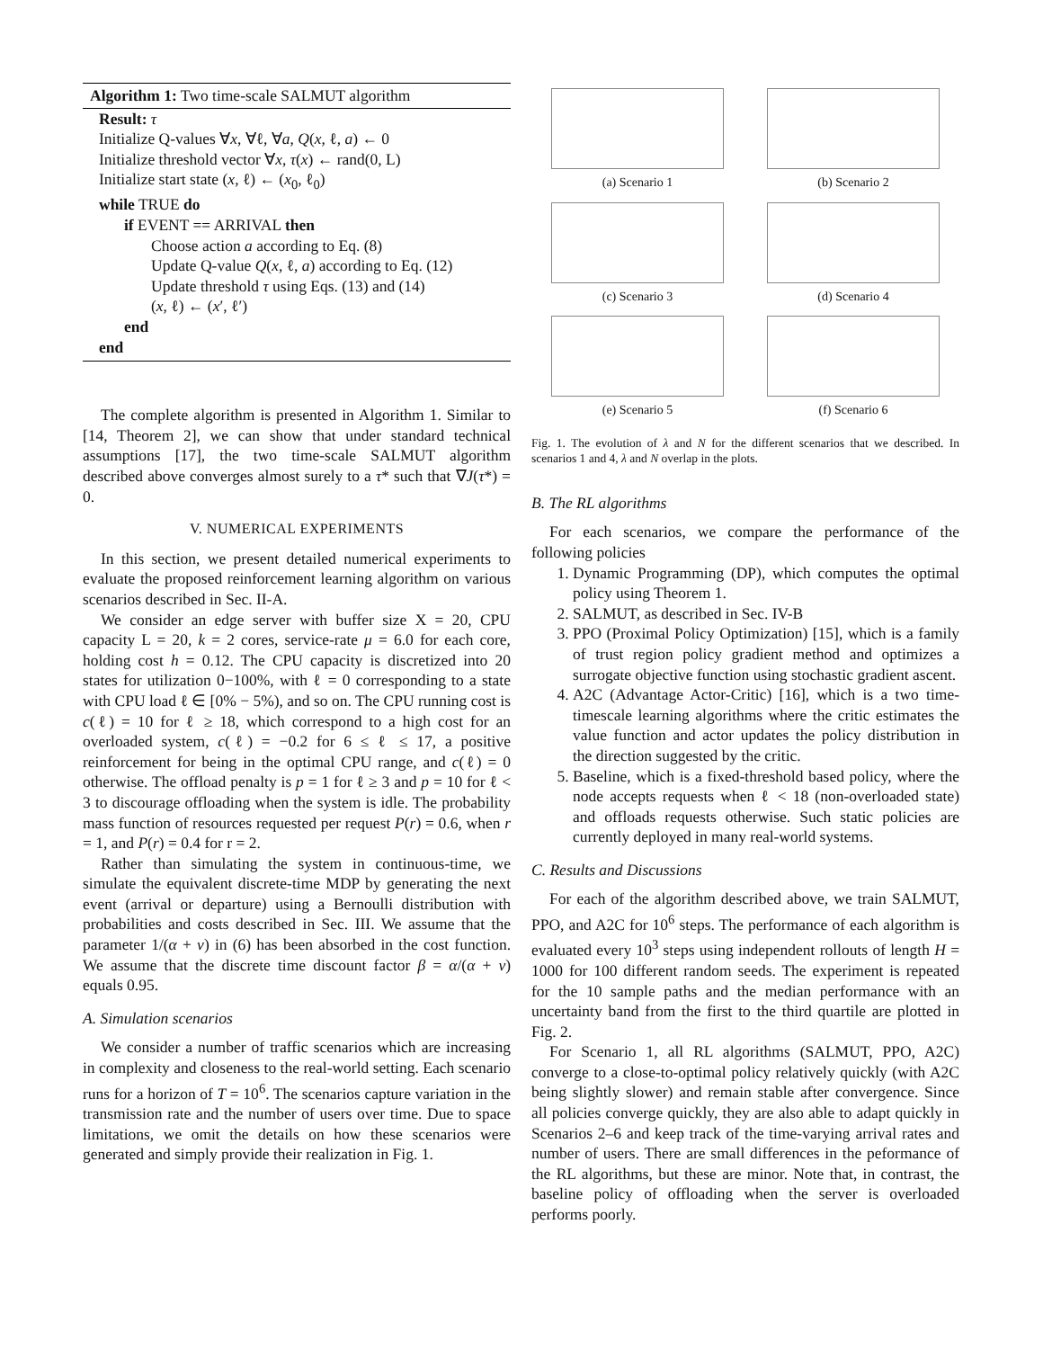Algorithm 1: Two time-scale SALMUT algorithm
Result: τ
Initialize Q-values ∀x, ∀ℓ, ∀a, Q(x, ℓ, a) ← 0
Initialize threshold vector ∀x, τ(x) ← rand(0, L)
Initialize start state (x, ℓ) ← (x<sub>0</sub>, ℓ<sub>0</sub>)
while TRUE do
if EVENT == ARRIVAL then
Choose action a according to Eq. (8)
Update Q-value Q(x, ℓ, a) according to Eq. (12)
Update threshold τ using Eqs. (13) and (14)
(x, ℓ) ← (x′, ℓ′)
end
end
The complete algorithm is presented in Algorithm 1. Similar to [14, Theorem 2], we can show that under standard technical assumptions [17], the two time-scale SALMUT algorithm described above converges almost surely to a τ* such that ∇J(τ*) = 0.
V. NUMERICAL EXPERIMENTS
In this section, we present detailed numerical experiments to evaluate the proposed reinforcement learning algorithm on various scenarios described in Sec. II-A.
We consider an edge server with buffer size X = 20, CPU capacity L = 20, k = 2 cores, service-rate μ = 6.0 for each core, holding cost h = 0.12. The CPU capacity is discretized into 20 states for utilization 0−100%, with ℓ = 0 corresponding to a state with CPU load ℓ ∈ [0% − 5%), and so on. The CPU running cost is c(ℓ) = 10 for ℓ ≥ 18, which correspond to a high cost for an overloaded system, c(ℓ) = −0.2 for 6 ≤ ℓ ≤ 17, a positive reinforcement for being in the optimal CPU range, and c(ℓ) = 0 otherwise. The offload penalty is p = 1 for ℓ ≥ 3 and p = 10 for ℓ < 3 to discourage offloading when the system is idle. The probability mass function of resources requested per request P(r) = 0.6, when r = 1, and P(r) = 0.4 for r = 2.
Rather than simulating the system in continuous-time, we simulate the equivalent discrete-time MDP by generating the next event (arrival or departure) using a Bernoulli distribution with probabilities and costs described in Sec. III. We assume that the parameter 1/(α + ν) in (6) has been absorbed in the cost function. We assume that the discrete time discount factor β = α/(α + ν) equals 0.95.
A. Simulation scenarios
We consider a number of traffic scenarios which are increasing in complexity and closeness to the real-world setting. Each scenario runs for a horizon of T = 10<sup>6</sup>. The scenarios capture variation in the transmission rate and the number of users over time. Due to space limitations, we omit the details on how these scenarios were generated and simply provide their realization in Fig. 1.
(a) Scenario 1
(b) Scenario 2
(c) Scenario 3
(d) Scenario 4
(e) Scenario 5
(f) Scenario 6
Fig. 1. The evolution of λ and N for the different scenarios that we described. In scenarios 1 and 4, λ and N overlap in the plots.
B. The RL algorithms
For each scenarios, we compare the performance of the following policies
1. Dynamic Programming (DP), which computes the optimal policy using Theorem 1.
2. SALMUT, as described in Sec. IV-B
3. PPO (Proximal Policy Optimization) [15], which is a family of trust region policy gradient method and optimizes a surrogate objective function using stochastic gradient ascent.
4. A2C (Advantage Actor-Critic) [16], which is a two time-timescale learning algorithms where the critic estimates the value function and actor updates the policy distribution in the direction suggested by the critic.
5. Baseline, which is a fixed-threshold based policy, where the node accepts requests when ℓ < 18 (non-overloaded state) and offloads requests otherwise. Such static policies are currently deployed in many real-world systems.
C. Results and Discussions
For each of the algorithm described above, we train SALMUT, PPO, and A2C for 10<sup>6</sup> steps. The performance of each algorithm is evaluated every 10<sup>3</sup> steps using independent rollouts of length H = 1000 for 100 different random seeds. The experiment is repeated for the 10 sample paths and the median performance with an uncertainty band from the first to the third quartile are plotted in Fig. 2.
For Scenario 1, all RL algorithms (SALMUT, PPO, A2C) converge to a close-to-optimal policy relatively quickly (with A2C being slightly slower) and remain stable after convergence. Since all policies converge quickly, they are also able to adapt quickly in Scenarios 2–6 and keep track of the time-varying arrival rates and number of users. There are small differences in the peformance of the RL algorithms, but these are minor. Note that, in contrast, the baseline policy of offloading when the server is overloaded performs poorly.